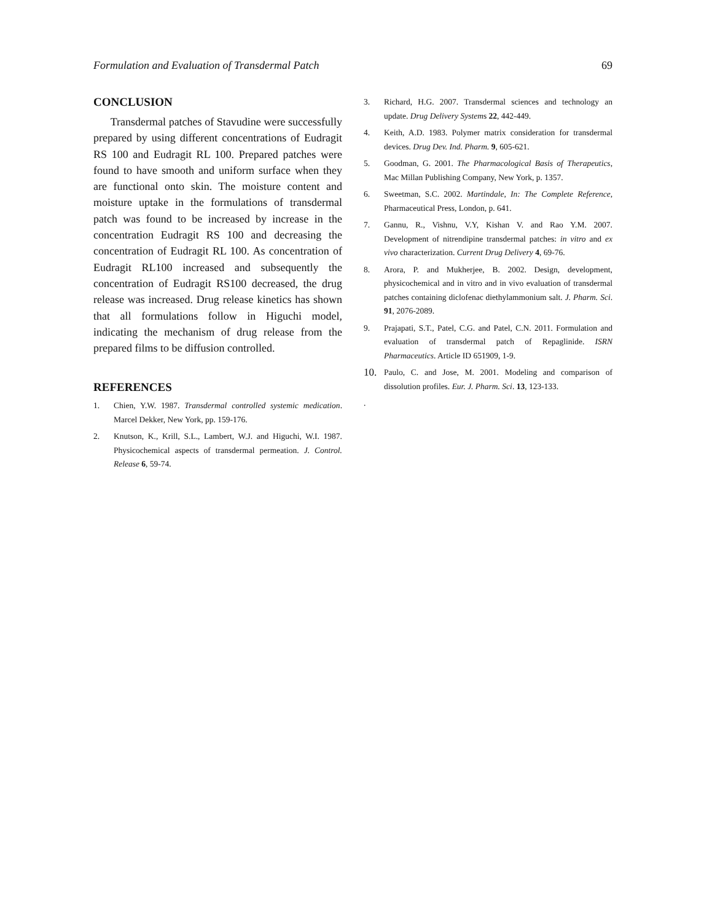Formulation and Evaluation of Transdermal Patch 69
CONCLUSION
Transdermal patches of Stavudine were successfully prepared by using different concentrations of Eudragit RS 100 and Eudragit RL 100. Prepared patches were found to have smooth and uniform surface when they are functional onto skin. The moisture content and moisture uptake in the formulations of transdermal patch was found to be increased by increase in the concentration Eudragit RS 100 and decreasing the concentration of Eudragit RL 100. As concentration of Eudragit RL100 increased and subsequently the concentration of Eudragit RS100 decreased, the drug release was increased. Drug release kinetics has shown that all formulations follow in Higuchi model, indicating the mechanism of drug release from the prepared films to be diffusion controlled.
REFERENCES
1. Chien, Y.W. 1987. Transdermal controlled systemic medication. Marcel Dekker, New York, pp. 159-176.
2. Knutson, K., Krill, S.L., Lambert, W.J. and Higuchi, W.I. 1987. Physicochemical aspects of transdermal permeation. J. Control. Release 6, 59-74.
3. Richard, H.G. 2007. Transdermal sciences and technology an update. Drug Delivery Systems 22, 442-449.
4. Keith, A.D. 1983. Polymer matrix consideration for transdermal devices. Drug Dev. Ind. Pharm. 9, 605-621.
5. Goodman, G. 2001. The Pharmacological Basis of Therapeutics, Mac Millan Publishing Company, New York, p. 1357.
6. Sweetman, S.C. 2002. Martindale, In: The Complete Reference, Pharmaceutical Press, London, p. 641.
7. Gannu, R., Vishnu, V.Y, Kishan V. and Rao Y.M. 2007. Development of nitrendipine transdermal patches: in vitro and ex vivo characterization. Current Drug Delivery 4, 69-76.
8. Arora, P. and Mukherjee, B. 2002. Design, development, physicochemical and in vitro and in vivo evaluation of transdermal patches containing diclofenac diethylammonium salt. J. Pharm. Sci. 91, 2076-2089.
9. Prajapati, S.T., Patel, C.G. and Patel, C.N. 2011. Formulation and evaluation of transdermal patch of Repaglinide. ISRN Pharmaceutics. Article ID 651909, 1-9.
10. Paulo, C. and Jose, M. 2001. Modeling and comparison of dissolution profiles. Eur. J. Pharm. Sci. 13, 123-133.
.